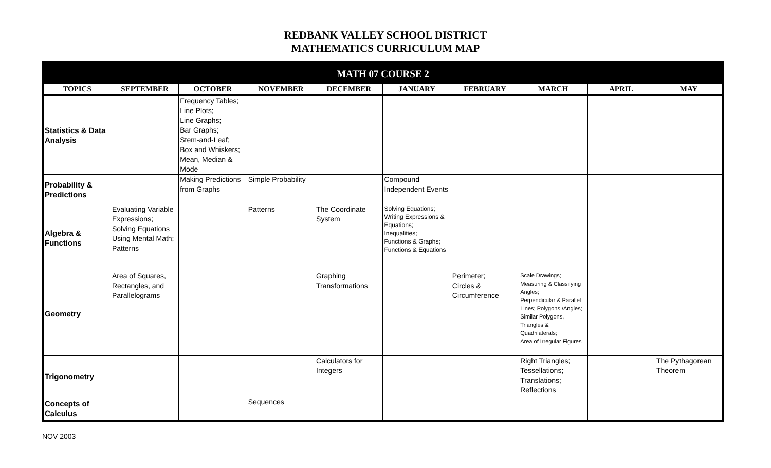REDBANK VALLEY SCHOOL DISTRICT
MATHEMATICS CURRICULUM MAP
| MATH 07 COURSE 2 | | | | | | | | | |
| --- | --- | --- | --- | --- | --- | --- | --- | --- | --- |
| TOPICS | SEPTEMBER | OCTOBER | NOVEMBER | DECEMBER | JANUARY | FEBRUARY | MARCH | APRIL | MAY |
| Statistics & Data Analysis | | Frequency Tables; Line Plots; Line Graphs; Bar Graphs; Stem-and-Leaf; Box and Whiskers; Mean, Median & Mode | | | | | | | |
| Probability & Predictions | | Making Predictions from Graphs | Simple Probability | | Compound Independent Events | | | | |
| Algebra & Functions | Evaluating Variable Expressions; Solving Equations Using Mental Math; Patterns | | Patterns | The Coordinate System | Solving Equations; Writing Expressions & Equations; Inequalities; Functions & Graphs; Functions & Equations | | | | |
| Geometry | Area of Squares, Rectangles, and Parallelograms | | | Graphing Transformations | | Perimeter; Circles & Circumference | Scale Drawings; Measuring & Classifying Angles; Perpendicular & Parallel Lines; Polygons /Angles; Similar Polygons, Triangles & Quadrilaterals; Area of Irregular Figures | | |
| Trigonometry | | | | Calculators for Integers | | | Right Triangles; Tessellations; Translations; Reflections | | The Pythagorean Theorem |
| Concepts of Calculus | | | Sequences | | | | | | |
NOV 2003